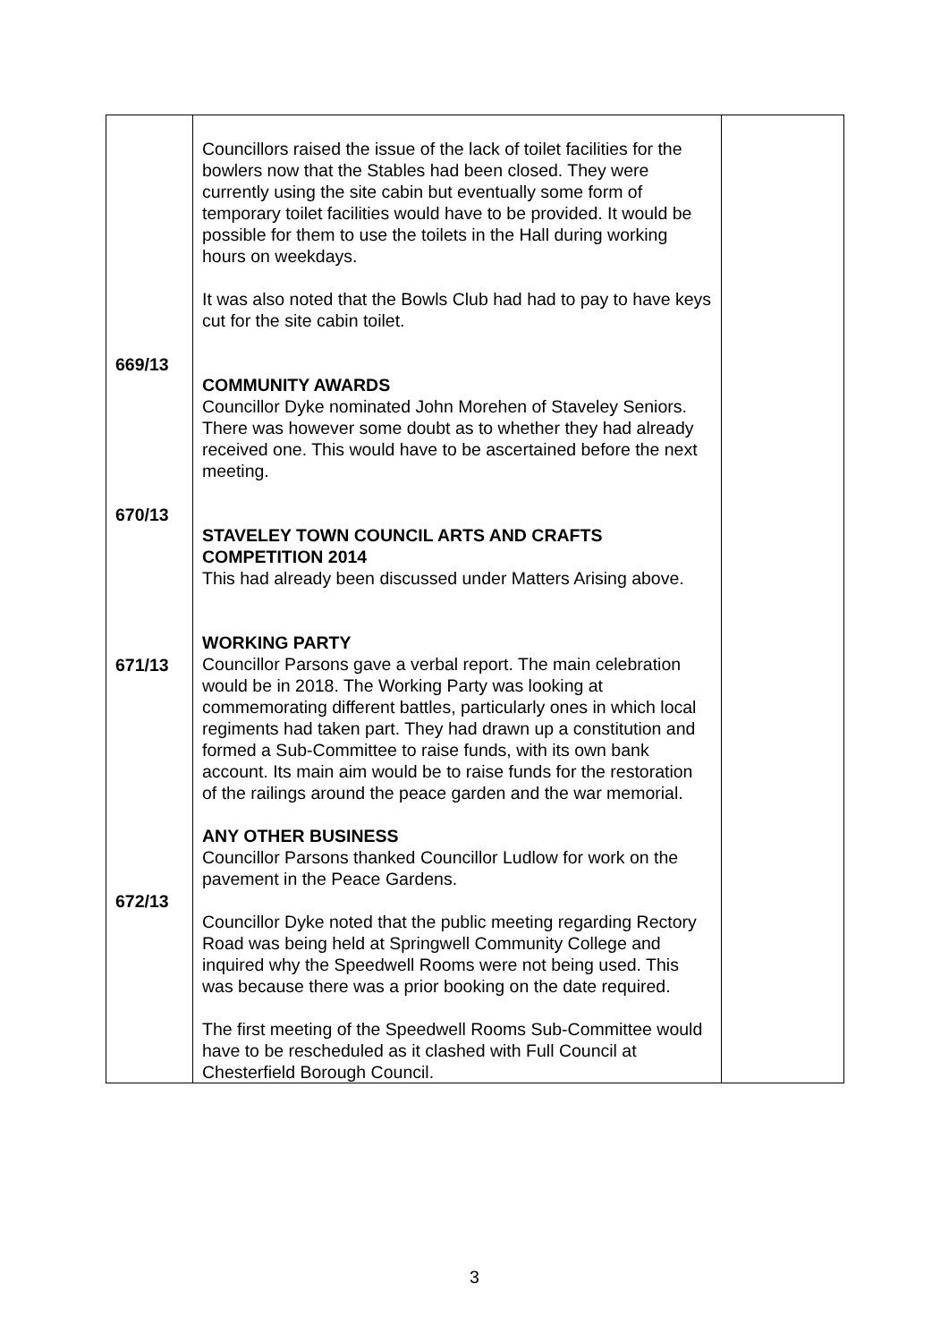| 669/13 670/13 671/13 672/13 | Councillors raised the issue of the lack of toilet facilities for the bowlers now that the Stables had been closed. They were currently using the site cabin but eventually some form of temporary toilet facilities would have to be provided. It would be possible for them to use the toilets in the Hall during working hours on weekdays. It was also noted that the Bowls Club had had to pay to have keys cut for the site cabin toilet. COMMUNITY AWARDS Councillor Dyke nominated John Morehen of Staveley Seniors. There was however some doubt as to whether they had already received one. This would have to be ascertained before the next meeting. STAVELEY TOWN COUNCIL ARTS AND CRAFTS COMPETITION 2014 This had already been discussed under Matters Arising above. WORKING PARTY Councillor Parsons gave a verbal report. The main celebration would be in 2018. The Working Party was looking at commemorating different battles, particularly ones in which local regiments had taken part. They had drawn up a constitution and formed a Sub-Committee to raise funds, with its own bank account. Its main aim would be to raise funds for the restoration of the railings around the peace garden and the war memorial. ANY OTHER BUSINESS Councillor Parsons thanked Councillor Ludlow for work on the pavement in the Peace Gardens. Councillor Dyke noted that the public meeting regarding Rectory Road was being held at Springwell Community College and inquired why the Speedwell Rooms were not being used. This was because there was a prior booking on the date required. The first meeting of the Speedwell Rooms Sub-Committee would have to be rescheduled as it clashed with Full Council at Chesterfield Borough Council. | |
3